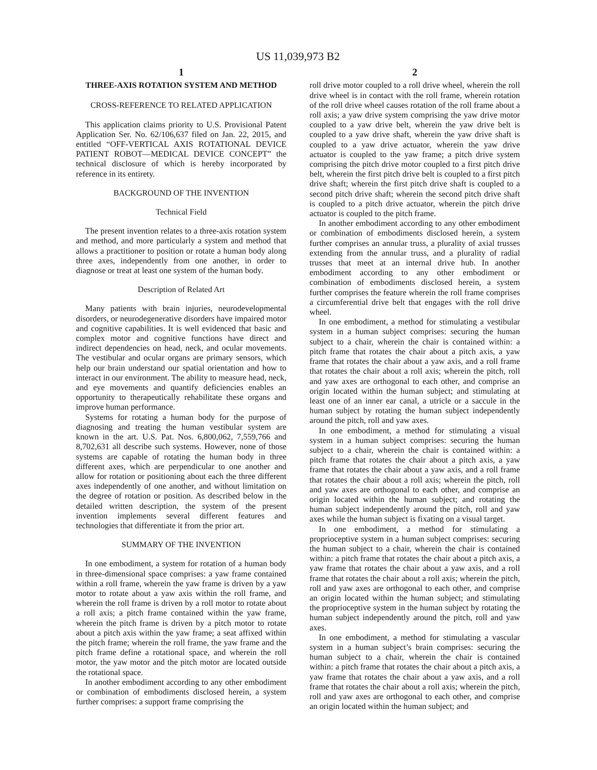US 11,039,973 B2
1
THREE-AXIS ROTATION SYSTEM AND METHOD
CROSS-REFERENCE TO RELATED APPLICATION
This application claims priority to U.S. Provisional Patent Application Ser. No. 62/106,637 filed on Jan. 22, 2015, and entitled “OFF-VERTICAL AXIS ROTATIONAL DEVICE PATIENT ROBOT—MEDICAL DEVICE CONCEPT” the technical disclosure of which is hereby incorporated by reference in its entirety.
BACKGROUND OF THE INVENTION
Technical Field
The present invention relates to a three-axis rotation system and method, and more particularly a system and method that allows a practitioner to position or rotate a human body along three axes, independently from one another, in order to diagnose or treat at least one system of the human body.
Description of Related Art
Many patients with brain injuries, neurodevelopmental disorders, or neurodegenerative disorders have impaired motor and cognitive capabilities. It is well evidenced that basic and complex motor and cognitive functions have direct and indirect dependencies on head, neck, and ocular movements. The vestibular and ocular organs are primary sensors, which help our brain understand our spatial orientation and how to interact in our environment. The ability to measure head, neck, and eye movements and quantify deficiencies enables an opportunity to therapeutically rehabilitate these organs and improve human performance.
Systems for rotating a human body for the purpose of diagnosing and treating the human vestibular system are known in the art. U.S. Pat. Nos. 6,800,062, 7,559,766 and 8,702,631 all describe such systems. However, none of those systems are capable of rotating the human body in three different axes, which are perpendicular to one another and allow for rotation or positioning about each the three different axes independently of one another, and without limitation on the degree of rotation or position. As described below in the detailed written description, the system of the present invention implements several different features and technologies that differentiate it from the prior art.
SUMMARY OF THE INVENTION
In one embodiment, a system for rotation of a human body in three-dimensional space comprises: a yaw frame contained within a roll frame, wherein the yaw frame is driven by a yaw motor to rotate about a yaw axis within the roll frame, and wherein the roll frame is driven by a roll motor to rotate about a roll axis; a pitch frame contained within the yaw frame, wherein the pitch frame is driven by a pitch motor to rotate about a pitch axis within the yaw frame; a seat affixed within the pitch frame; wherein the roll frame, the yaw frame and the pitch frame define a rotational space, and wherein the roll motor, the yaw motor and the pitch motor are located outside the rotational space.
In another embodiment according to any other embodiment or combination of embodiments disclosed herein, a system further comprises: a support frame comprising the
2
roll drive motor coupled to a roll drive wheel, wherein the roll drive wheel is in contact with the roll frame, wherein rotation of the roll drive wheel causes rotation of the roll frame about a roll axis; a yaw drive system comprising the yaw drive motor coupled to a yaw drive belt, wherein the yaw drive belt is coupled to a yaw drive shaft, wherein the yaw drive shaft is coupled to a yaw drive actuator, wherein the yaw drive actuator is coupled to the yaw frame; a pitch drive system comprising the pitch drive motor coupled to a first pitch drive belt, wherein the first pitch drive belt is coupled to a first pitch drive shaft; wherein the first pitch drive shaft is coupled to a second pitch drive shaft; wherein the second pitch drive shaft is coupled to a pitch drive actuator, wherein the pitch drive actuator is coupled to the pitch frame.
In another embodiment according to any other embodiment or combination of embodiments disclosed herein, a system further comprises an annular truss, a plurality of axial trusses extending from the annular truss, and a plurality of radial trusses that meet at an internal drive hub. In another embodiment according to any other embodiment or combination of embodiments disclosed herein, a system further comprises the feature wherein the roll frame comprises a circumferential drive belt that engages with the roll drive wheel.
In one embodiment, a method for stimulating a vestibular system in a human subject comprises: securing the human subject to a chair, wherein the chair is contained within: a pitch frame that rotates the chair about a pitch axis, a yaw frame that rotates the chair about a yaw axis, and a roll frame that rotates the chair about a roll axis; wherein the pitch, roll and yaw axes are orthogonal to each other, and comprise an origin located within the human subject; and stimulating at least one of an inner ear canal, a utricle or a saccule in the human subject by rotating the human subject independently around the pitch, roll and yaw axes.
In one embodiment, a method for stimulating a visual system in a human subject comprises: securing the human subject to a chair, wherein the chair is contained within: a pitch frame that rotates the chair about a pitch axis, a yaw frame that rotates the chair about a yaw axis, and a roll frame that rotates the chair about a roll axis; wherein the pitch, roll and yaw axes are orthogonal to each other, and comprise an origin located within the human subject; and rotating the human subject independently around the pitch, roll and yaw axes while the human subject is fixating on a visual target.
In one embodiment, a method for stimulating a proprioceptive system in a human subject comprises: securing the human subject to a chair, wherein the chair is contained within: a pitch frame that rotates the chair about a pitch axis, a yaw frame that rotates the chair about a yaw axis, and a roll frame that rotates the chair about a roll axis; wherein the pitch, roll and yaw axes are orthogonal to each other, and comprise an origin located within the human subject; and stimulating the proprioceptive system in the human subject by rotating the human subject independently around the pitch, roll and yaw axes.
In one embodiment, a method for stimulating a vascular system in a human subject’s brain comprises: securing the human subject to a chair, wherein the chair is contained within: a pitch frame that rotates the chair about a pitch axis, a yaw frame that rotates the chair about a yaw axis, and a roll frame that rotates the chair about a roll axis; wherein the pitch, roll and yaw axes are orthogonal to each other, and comprise an origin located within the human subject; and